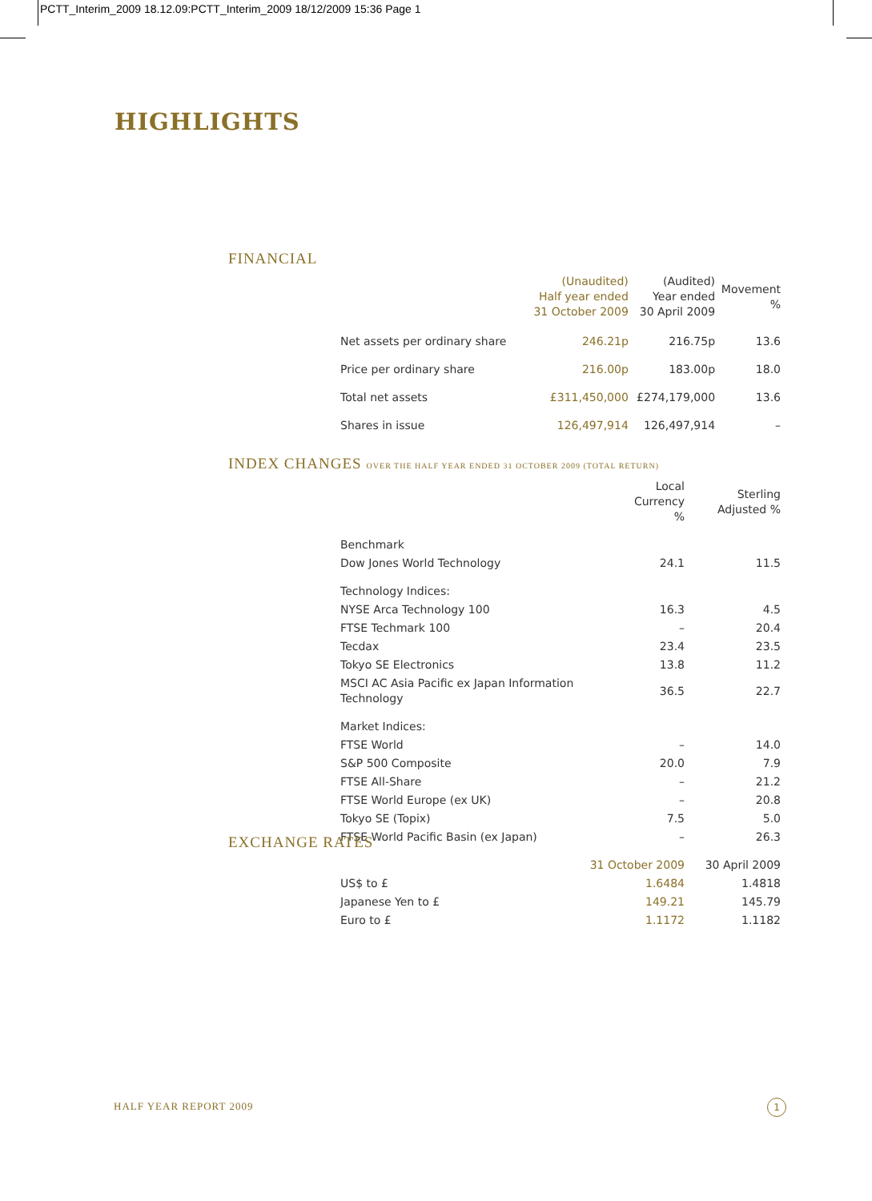PCTT_Interim_2009 18.12.09:PCTT_Interim_2009 18/12/2009 15:36 Page 1
HIGHLIGHTS
FINANCIAL
| | (Unaudited) Half year ended 31 October 2009 | (Audited) Year ended 30 April 2009 | Movement % |
| --- | --- | --- | --- |
| Net assets per ordinary share | 246.21p | 216.75p | 13.6 |
| Price per ordinary share | 216.00p | 183.00p | 18.0 |
| Total net assets | £311,450,000 | £274,179,000 | 13.6 |
| Shares in issue | 126,497,914 | 126,497,914 | – |
INDEX CHANGES OVER THE HALF YEAR ENDED 31 OCTOBER 2009 (TOTAL RETURN)
| | Local Currency % | Sterling Adjusted % |
| --- | --- | --- |
| Benchmark | | |
| Dow Jones World Technology | 24.1 | 11.5 |
| Technology Indices: | | |
| NYSE Arca Technology 100 | 16.3 | 4.5 |
| FTSE Techmark 100 | – | 20.4 |
| Tecdax | 23.4 | 23.5 |
| Tokyo SE Electronics | 13.8 | 11.2 |
| MSCI AC Asia Pacific ex Japan Information Technology | 36.5 | 22.7 |
| Market Indices: | | |
| FTSE World | – | 14.0 |
| S&P 500 Composite | 20.0 | 7.9 |
| FTSE All-Share | – | 21.2 |
| FTSE World Europe (ex UK) | – | 20.8 |
| Tokyo SE (Topix) | 7.5 | 5.0 |
| FTSE World Pacific Basin (ex Japan) | – | 26.3 |
EXCHANGE RATES
| | 31 October 2009 | 30 April 2009 |
| --- | --- | --- |
| US$ to £ | 1.6484 | 1.4818 |
| Japanese Yen to £ | 149.21 | 145.79 |
| Euro to £ | 1.1172 | 1.1182 |
HALF YEAR REPORT 2009 1